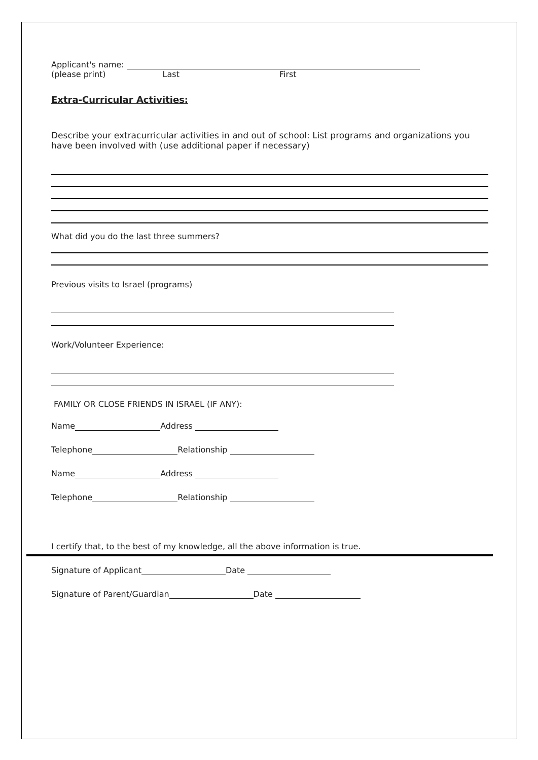Applicant's name:
(please print) Last First
Extra-Curricular Activities:
Describe your extracurricular activities in and out of school: List programs and organizations you have been involved with (use additional paper if necessary)
What did you do the last three summers?
Previous visits to Israel (programs)
Work/Volunteer Experience:
FAMILY OR CLOSE FRIENDS IN ISRAEL (IF ANY):
Name Address
Telephone Relationship
Name Address
Telephone Relationship
I certify that, to the best of my knowledge, all the above information is true.
Signature of Applicant Date
Signature of Parent/Guardian Date